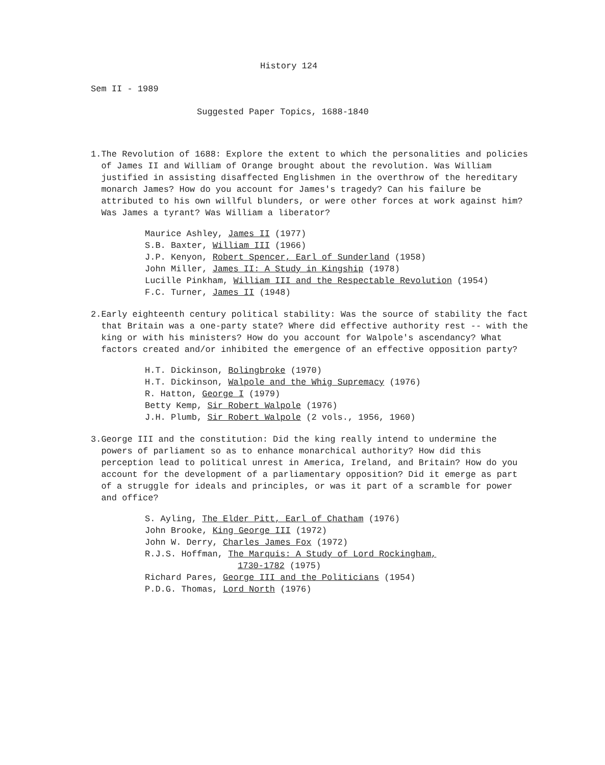History 124
Sem II - 1989
Suggested Paper Topics, 1688-1840
1. The Revolution of 1688: Explore the extent to which the personalities and policies of James II and William of Orange brought about the revolution. Was William justified in assisting disaffected Englishmen in the overthrow of the hereditary monarch James? How do you account for James's tragedy? Can his failure be attributed to his own willful blunders, or were other forces at work against him? Was James a tyrant? Was William a liberator?
Maurice Ashley, James II (1977)
S.B. Baxter, William III (1966)
J.P. Kenyon, Robert Spencer, Earl of Sunderland (1958)
John Miller, James II: A Study in Kingship (1978)
Lucille Pinkham, William III and the Respectable Revolution (1954)
F.C. Turner, James II (1948)
2. Early eighteenth century political stability: Was the source of stability the fact that Britain was a one-party state? Where did effective authority rest -- with the king or with his ministers? How do you account for Walpole's ascendancy? What factors created and/or inhibited the emergence of an effective opposition party?
H.T. Dickinson, Bolingbroke (1970)
H.T. Dickinson, Walpole and the Whig Supremacy (1976)
R. Hatton, George I (1979)
Betty Kemp, Sir Robert Walpole (1976)
J.H. Plumb, Sir Robert Walpole (2 vols., 1956, 1960)
3. George III and the constitution: Did the king really intend to undermine the powers of parliament so as to enhance monarchical authority? How did this perception lead to political unrest in America, Ireland, and Britain? How do you account for the development of a parliamentary opposition? Did it emerge as part of a struggle for ideals and principles, or was it part of a scramble for power and office?
S. Ayling, The Elder Pitt, Earl of Chatham (1976)
John Brooke, King George III (1972)
John W. Derry, Charles James Fox (1972)
R.J.S. Hoffman, The Marquis: A Study of Lord Rockingham,
1730-1782 (1975)
Richard Pares, George III and the Politicians (1954)
P.D.G. Thomas, Lord North (1976)